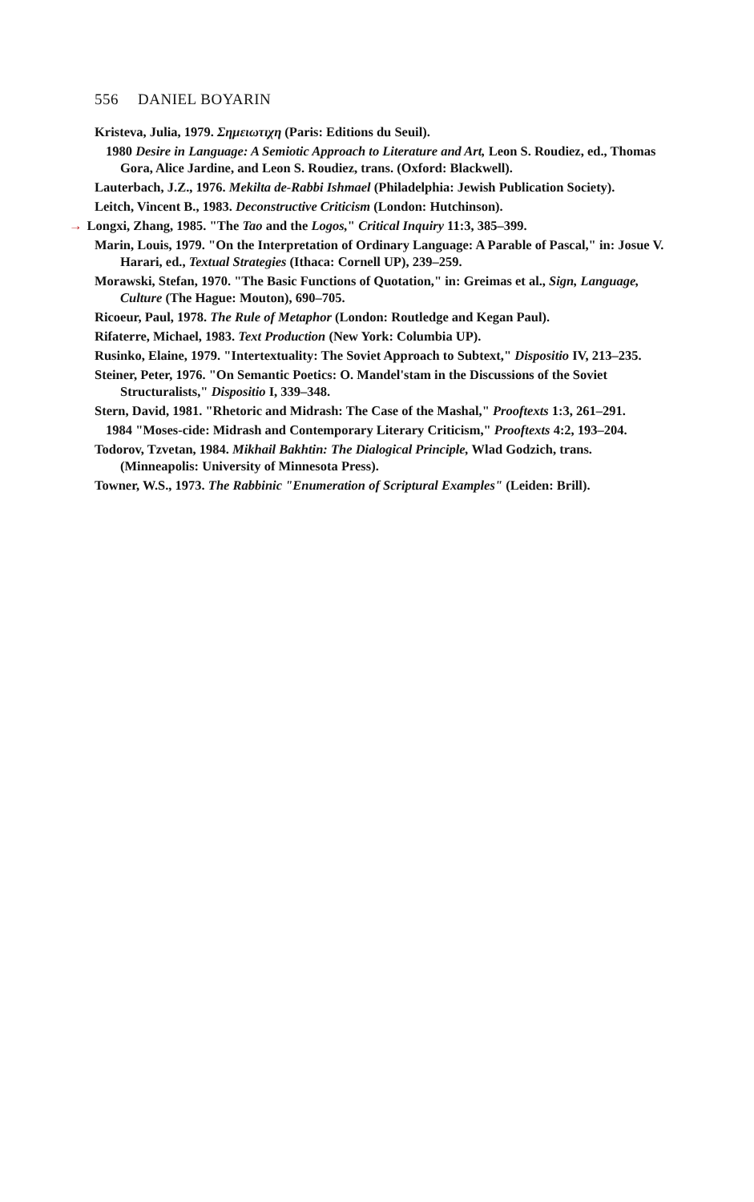556 DANIEL BOYARIN
Kristeva, Julia, 1979. Σημειωτιχη (Paris: Editions du Seuil).
1980 Desire in Language: A Semiotic Approach to Literature and Art, Leon S. Roudiez, ed., Thomas Gora, Alice Jardine, and Leon S. Roudiez, trans. (Oxford: Blackwell).
Lauterbach, J.Z., 1976. Mekilta de-Rabbi Ishmael (Philadelphia: Jewish Publication Society).
Leitch, Vincent B., 1983. Deconstructive Criticism (London: Hutchinson).
→ Longxi, Zhang, 1985. "The Tao and the Logos," Critical Inquiry 11:3, 385–399.
Marin, Louis, 1979. "On the Interpretation of Ordinary Language: A Parable of Pascal," in: Josue V. Harari, ed., Textual Strategies (Ithaca: Cornell UP), 239–259.
Morawski, Stefan, 1970. "The Basic Functions of Quotation," in: Greimas et al., Sign, Language, Culture (The Hague: Mouton), 690–705.
Ricoeur, Paul, 1978. The Rule of Metaphor (London: Routledge and Kegan Paul).
Rifaterre, Michael, 1983. Text Production (New York: Columbia UP).
Rusinko, Elaine, 1979. "Intertextuality: The Soviet Approach to Subtext," Dispositio IV, 213–235.
Steiner, Peter, 1976. "On Semantic Poetics: O. Mandel'stam in the Discussions of the Soviet Structuralists," Dispositio I, 339–348.
Stern, David, 1981. "Rhetoric and Midrash: The Case of the Mashal," Prooftexts 1:3, 261–291.
1984 "Moses-cide: Midrash and Contemporary Literary Criticism," Prooftexts 4:2, 193–204.
Todorov, Tzvetan, 1984. Mikhail Bakhtin: The Dialogical Principle, Wlad Godzich, trans. (Minneapolis: University of Minnesota Press).
Towner, W.S., 1973. The Rabbinic "Enumeration of Scriptural Examples" (Leiden: Brill).